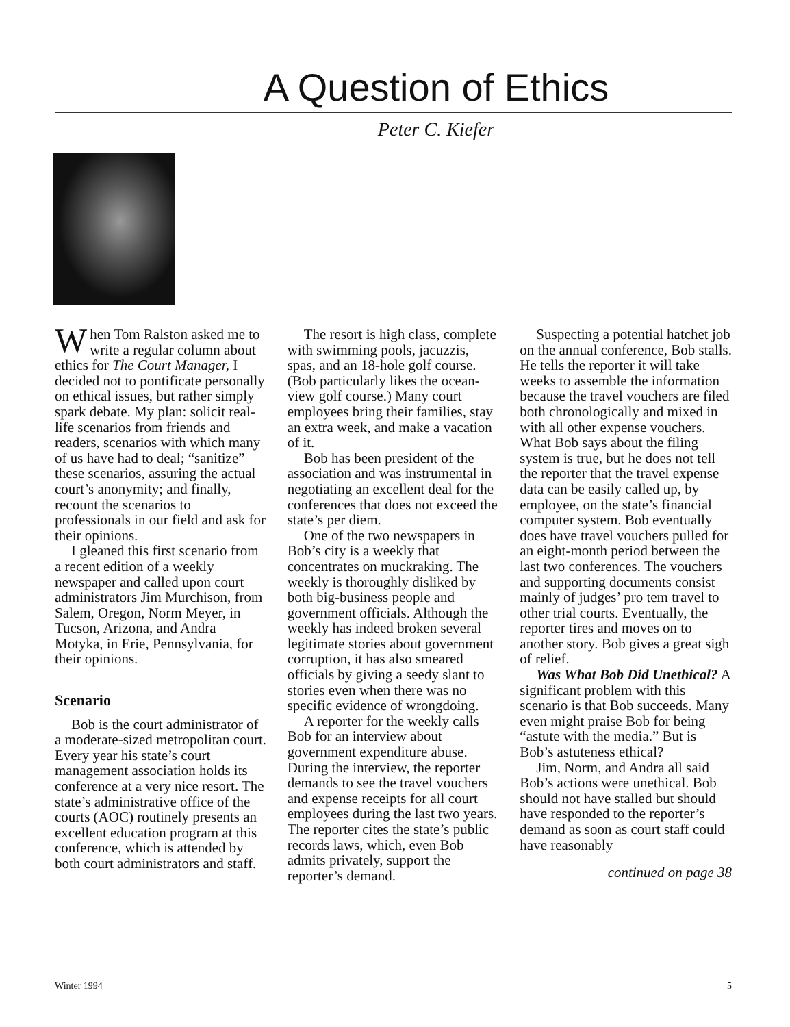A Question of Ethics
Peter C. Kiefer
When Tom Ralston asked me to write a regular column about ethics for The Court Manager, I decided not to pontificate personally on ethical issues, but rather simply spark debate. My plan: solicit real-life scenarios from friends and readers, scenarios with which many of us have had to deal; “sanitize” these scenarios, assuring the actual court’s anonymity; and finally, recount the scenarios to professionals in our field and ask for their opinions.
I gleaned this first scenario from a recent edition of a weekly newspaper and called upon court administrators Jim Murchison, from Salem, Oregon, Norm Meyer, in Tucson, Arizona, and Andra Motyka, in Erie, Pennsylvania, for their opinions.
Scenario
Bob is the court administrator of a moderate-sized metropolitan court. Every year his state’s court management association holds its conference at a very nice resort. The state’s administrative office of the courts (AOC) routinely presents an excellent education program at this conference, which is attended by both court administrators and staff.
The resort is high class, complete with swimming pools, jacuzzis, spas, and an 18-hole golf course. (Bob particularly likes the ocean-view golf course.) Many court employees bring their families, stay an extra week, and make a vacation of it.
Bob has been president of the association and was instrumental in negotiating an excellent deal for the conferences that does not exceed the state’s per diem.
One of the two newspapers in Bob’s city is a weekly that concentrates on muckraking. The weekly is thoroughly disliked by both big-business people and government officials. Although the weekly has indeed broken several legitimate stories about government corruption, it has also smeared officials by giving a seedy slant to stories even when there was no specific evidence of wrongdoing.
A reporter for the weekly calls Bob for an interview about government expenditure abuse. During the interview, the reporter demands to see the travel vouchers and expense receipts for all court employees during the last two years. The reporter cites the state’s public records laws, which, even Bob admits privately, support the reporter’s demand.
Suspecting a potential hatchet job on the annual conference, Bob stalls. He tells the reporter it will take weeks to assemble the information because the travel vouchers are filed both chronologically and mixed in with all other expense vouchers. What Bob says about the filing system is true, but he does not tell the reporter that the travel expense data can be easily called up, by employee, on the state’s financial computer system. Bob eventually does have travel vouchers pulled for an eight-month period between the last two conferences. The vouchers and supporting documents consist mainly of judges’ pro tem travel to other trial courts. Eventually, the reporter tires and moves on to another story. Bob gives a great sigh of relief.
Was What Bob Did Unethical? A significant problem with this scenario is that Bob succeeds. Many even might praise Bob for being “astute with the media.” But is Bob’s astuteness ethical?
Jim, Norm, and Andra all said Bob’s actions were unethical. Bob should not have stalled but should have responded to the reporter’s demand as soon as court staff could have reasonably
continued on page 38
Winter 1994 5